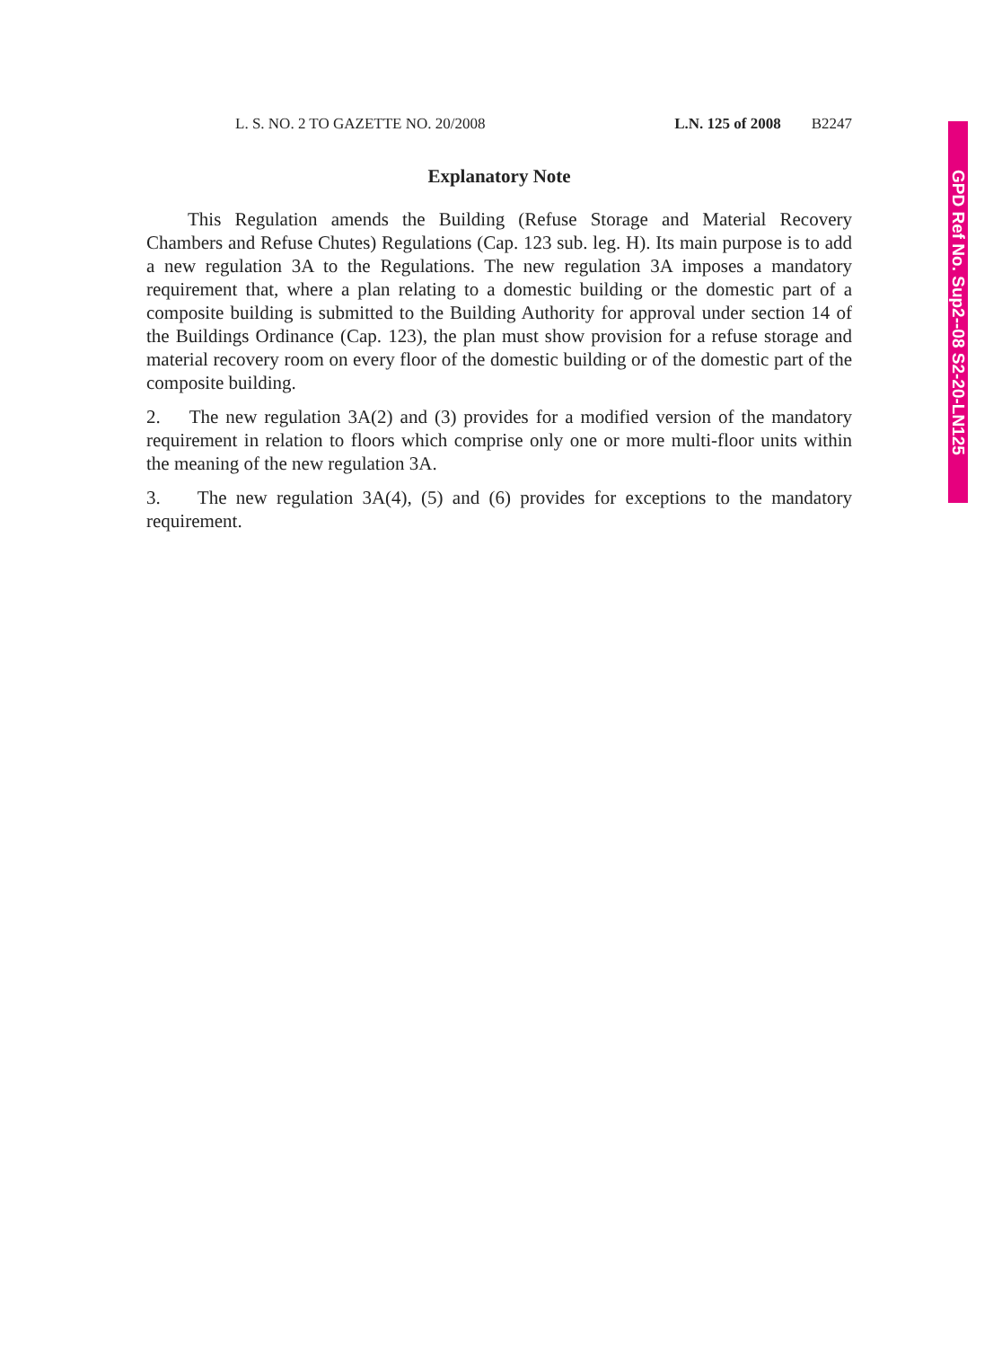L. S. NO. 2 TO GAZETTE NO. 20/2008 L.N. 125 of 2008 B2247
Explanatory Note
This Regulation amends the Building (Refuse Storage and Material Recovery Chambers and Refuse Chutes) Regulations (Cap. 123 sub. leg. H). Its main purpose is to add a new regulation 3A to the Regulations. The new regulation 3A imposes a mandatory requirement that, where a plan relating to a domestic building or the domestic part of a composite building is submitted to the Building Authority for approval under section 14 of the Buildings Ordinance (Cap. 123), the plan must show provision for a refuse storage and material recovery room on every floor of the domestic building or of the domestic part of the composite building.
2. The new regulation 3A(2) and (3) provides for a modified version of the mandatory requirement in relation to floors which comprise only one or more multi-floor units within the meaning of the new regulation 3A.
3. The new regulation 3A(4), (5) and (6) provides for exceptions to the mandatory requirement.
GPD Ref No. Sup2--08 S2-20-LN125